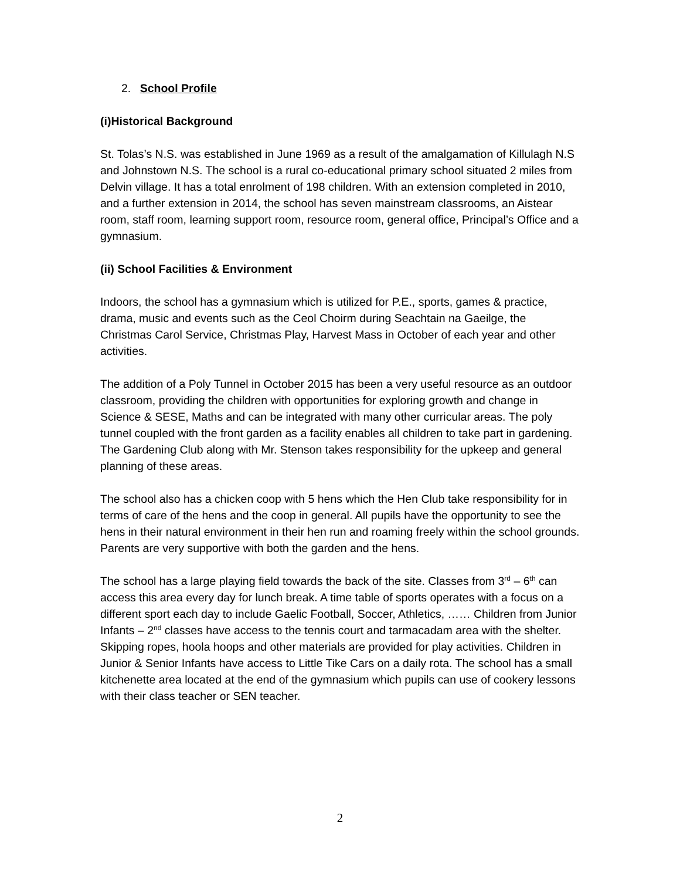2. School Profile
(i)Historical Background
St. Tolas’s N.S. was established in June 1969 as a result of the amalgamation of Killulagh N.S and Johnstown N.S. The school is a rural co-educational primary school situated 2 miles from Delvin village. It has a total enrolment of 198 children. With an extension completed in 2010, and a further extension in 2014, the school has seven mainstream classrooms, an Aistear room, staff room, learning support room, resource room, general office, Principal’s Office and a gymnasium.
(ii) School Facilities & Environment
Indoors, the school has a gymnasium which is utilized for P.E., sports, games & practice, drama, music and events such as the Ceol Choirm during Seachtain na Gaeilge, the Christmas Carol Service, Christmas Play, Harvest Mass in October of each year and other activities.
The addition of a Poly Tunnel in October 2015 has been a very useful resource as an outdoor classroom, providing the children with opportunities for exploring growth and change in Science & SESE, Maths and can be integrated with many other curricular areas. The poly tunnel coupled with the front garden as a facility enables all children to take part in gardening. The Gardening Club along with Mr. Stenson takes responsibility for the upkeep and general planning of these areas.
The school also has a chicken coop with 5 hens which the Hen Club take responsibility for in terms of care of the hens and the coop in general. All pupils have the opportunity to see the hens in their natural environment in their hen run and roaming freely within the school grounds. Parents are very supportive with both the garden and the hens.
The school has a large playing field towards the back of the site. Classes from 3<sup>rd</sup> – 6<sup>th</sup> can access this area every day for lunch break. A time table of sports operates with a focus on a different sport each day to include Gaelic Football, Soccer, Athletics, …… Children from Junior Infants – 2<sup>nd</sup> classes have access to the tennis court and tarmacadam area with the shelter. Skipping ropes, hoola hoops and other materials are provided for play activities. Children in Junior & Senior Infants have access to Little Tike Cars on a daily rota. The school has a small kitchenette area located at the end of the gymnasium which pupils can use of cookery lessons with their class teacher or SEN teacher.
2